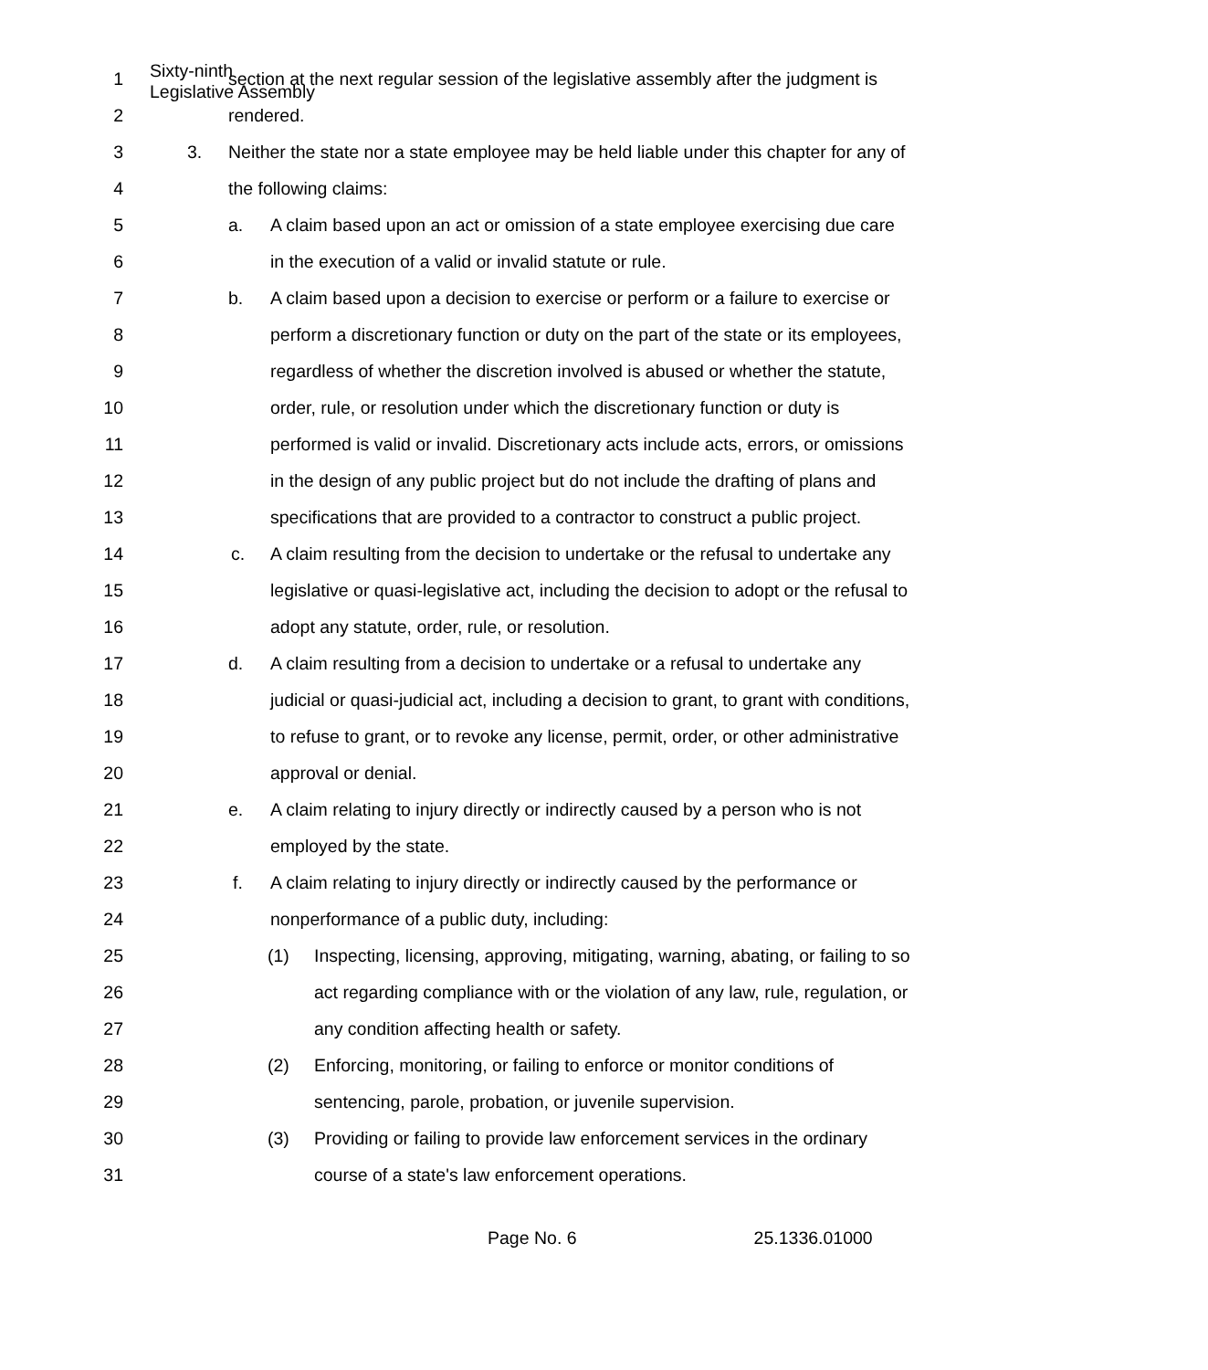Sixty-ninth
Legislative Assembly
1 section at the next regular session of the legislative assembly after the judgment is
2 rendered.
3 3. Neither the state nor a state employee may be held liable under this chapter for any of
4 the following claims:
5 a. A claim based upon an act or omission of a state employee exercising due care
6 in the execution of a valid or invalid statute or rule.
7 b. A claim based upon a decision to exercise or perform or a failure to exercise or
8 perform a discretionary function or duty on the part of the state or its employees,
9 regardless of whether the discretion involved is abused or whether the statute,
10 order, rule, or resolution under which the discretionary function or duty is
11 performed is valid or invalid. Discretionary acts include acts, errors, or omissions
12 in the design of any public project but do not include the drafting of plans and
13 specifications that are provided to a contractor to construct a public project.
14 c. A claim resulting from the decision to undertake or the refusal to undertake any
15 legislative or quasi-legislative act, including the decision to adopt or the refusal to
16 adopt any statute, order, rule, or resolution.
17 d. A claim resulting from a decision to undertake or a refusal to undertake any
18 judicial or quasi-judicial act, including a decision to grant, to grant with conditions,
19 to refuse to grant, or to revoke any license, permit, order, or other administrative
20 approval or denial.
21 e. A claim relating to injury directly or indirectly caused by a person who is not
22 employed by the state.
23 f. A claim relating to injury directly or indirectly caused by the performance or
24 nonperformance of a public duty, including:
25 (1) Inspecting, licensing, approving, mitigating, warning, abating, or failing to so
26 act regarding compliance with or the violation of any law, rule, regulation, or
27 any condition affecting health or safety.
28 (2) Enforcing, monitoring, or failing to enforce or monitor conditions of
29 sentencing, parole, probation, or juvenile supervision.
30 (3) Providing or failing to provide law enforcement services in the ordinary
31 course of a state's law enforcement operations.
Page No. 6 25.1336.01000